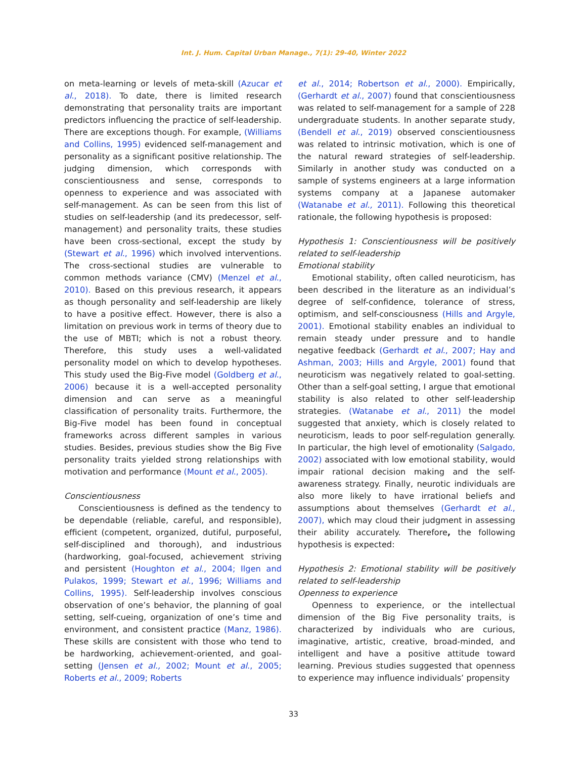Int. J. Hum. Capital Urban Manage., 7(1): 29-40, Winter 2022
on meta-learning or levels of meta-skill (Azucar et al., 2018). To date, there is limited research demonstrating that personality traits are important predictors influencing the practice of self-leadership. There are exceptions though. For example, (Williams and Collins, 1995) evidenced self-management and personality as a significant positive relationship. The judging dimension, which corresponds with conscientiousness and sense, corresponds to openness to experience and was associated with self-management. As can be seen from this list of studies on self-leadership (and its predecessor, self-management) and personality traits, these studies have been cross-sectional, except the study by (Stewart et al., 1996) which involved interventions. The cross-sectional studies are vulnerable to common methods variance (CMV) (Menzel et al., 2010). Based on this previous research, it appears as though personality and self-leadership are likely to have a positive effect. However, there is also a limitation on previous work in terms of theory due to the use of MBTI; which is not a robust theory. Therefore, this study uses a well-validated personality model on which to develop hypotheses. This study used the Big-Five model (Goldberg et al., 2006) because it is a well-accepted personality dimension and can serve as a meaningful classification of personality traits. Furthermore, the Big-Five model has been found in conceptual frameworks across different samples in various studies. Besides, previous studies show the Big Five personality traits yielded strong relationships with motivation and performance (Mount et al., 2005).
Conscientiousness
Conscientiousness is defined as the tendency to be dependable (reliable, careful, and responsible), efficient (competent, organized, dutiful, purposeful, self-disciplined and thorough), and industrious (hardworking, goal-focused, achievement striving and persistent (Houghton et al., 2004; Ilgen and Pulakos, 1999; Stewart et al., 1996; Williams and Collins, 1995). Self-leadership involves conscious observation of one’s behavior, the planning of goal setting, self-cueing, organization of one’s time and environment, and consistent practice (Manz, 1986). These skills are consistent with those who tend to be hardworking, achievement-oriented, and goal-setting (Jensen et al., 2002; Mount et al., 2005; Roberts et al., 2009; Roberts
et al., 2014; Robertson et al., 2000). Empirically, (Gerhardt et al., 2007) found that conscientiousness was related to self-management for a sample of 228 undergraduate students. In another separate study, (Bendell et al., 2019) observed conscientiousness was related to intrinsic motivation, which is one of the natural reward strategies of self-leadership. Similarly in another study was conducted on a sample of systems engineers at a large information systems company at a Japanese automaker (Watanabe et al., 2011). Following this theoretical rationale, the following hypothesis is proposed:
Hypothesis 1: Conscientiousness will be positively related to self-leadership
Emotional stability
Emotional stability, often called neuroticism, has been described in the literature as an individual’s degree of self-confidence, tolerance of stress, optimism, and self-consciousness (Hills and Argyle, 2001). Emotional stability enables an individual to remain steady under pressure and to handle negative feedback (Gerhardt et al., 2007; Hay and Ashman, 2003; Hills and Argyle, 2001) found that neuroticism was negatively related to goal-setting. Other than a self-goal setting, I argue that emotional stability is also related to other self-leadership strategies. (Watanabe et al., 2011) the model suggested that anxiety, which is closely related to neuroticism, leads to poor self-regulation generally. In particular, the high level of emotionality (Salgado, 2002) associated with low emotional stability, would impair rational decision making and the self-awareness strategy. Finally, neurotic individuals are also more likely to have irrational beliefs and assumptions about themselves (Gerhardt et al., 2007), which may cloud their judgment in assessing their ability accurately. Therefore, the following hypothesis is expected:
Hypothesis 2: Emotional stability will be positively related to self-leadership
Openness to experience
Openness to experience, or the intellectual dimension of the Big Five personality traits, is characterized by individuals who are curious, imaginative, artistic, creative, broad-minded, and intelligent and have a positive attitude toward learning. Previous studies suggested that openness to experience may influence individuals’ propensity
33